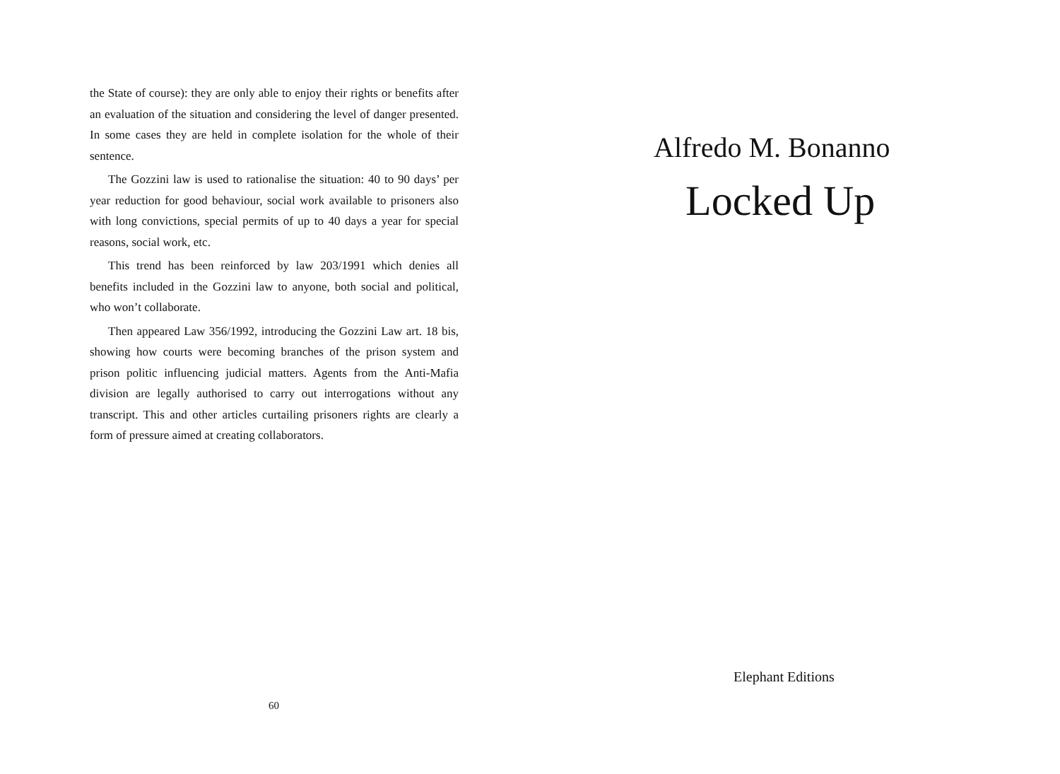the State of course): they are only able to enjoy their rights or benefits after an evaluation of the situation and considering the level of danger presented. In some cases they are held in complete isolation for the whole of their sentence.
The Gozzini law is used to rationalise the situation: 40 to 90 days’ per year reduction for good behaviour, social work available to prisoners also with long convictions, special permits of up to 40 days a year for special reasons, social work, etc.
This trend has been reinforced by law 203/1991 which denies all benefits included in the Gozzini law to anyone, both social and political, who won’t collaborate.
Then appeared Law 356/1992, introducing the Gozzini Law art. 18 bis, showing how courts were becoming branches of the prison system and prison politic influencing judicial matters. Agents from the Anti-Mafia division are legally authorised to carry out interrogations without any transcript. This and other articles curtailing prisoners rights are clearly a form of pressure aimed at creating collaborators.
60
Alfredo M. Bonanno
Locked Up
Elephant Editions